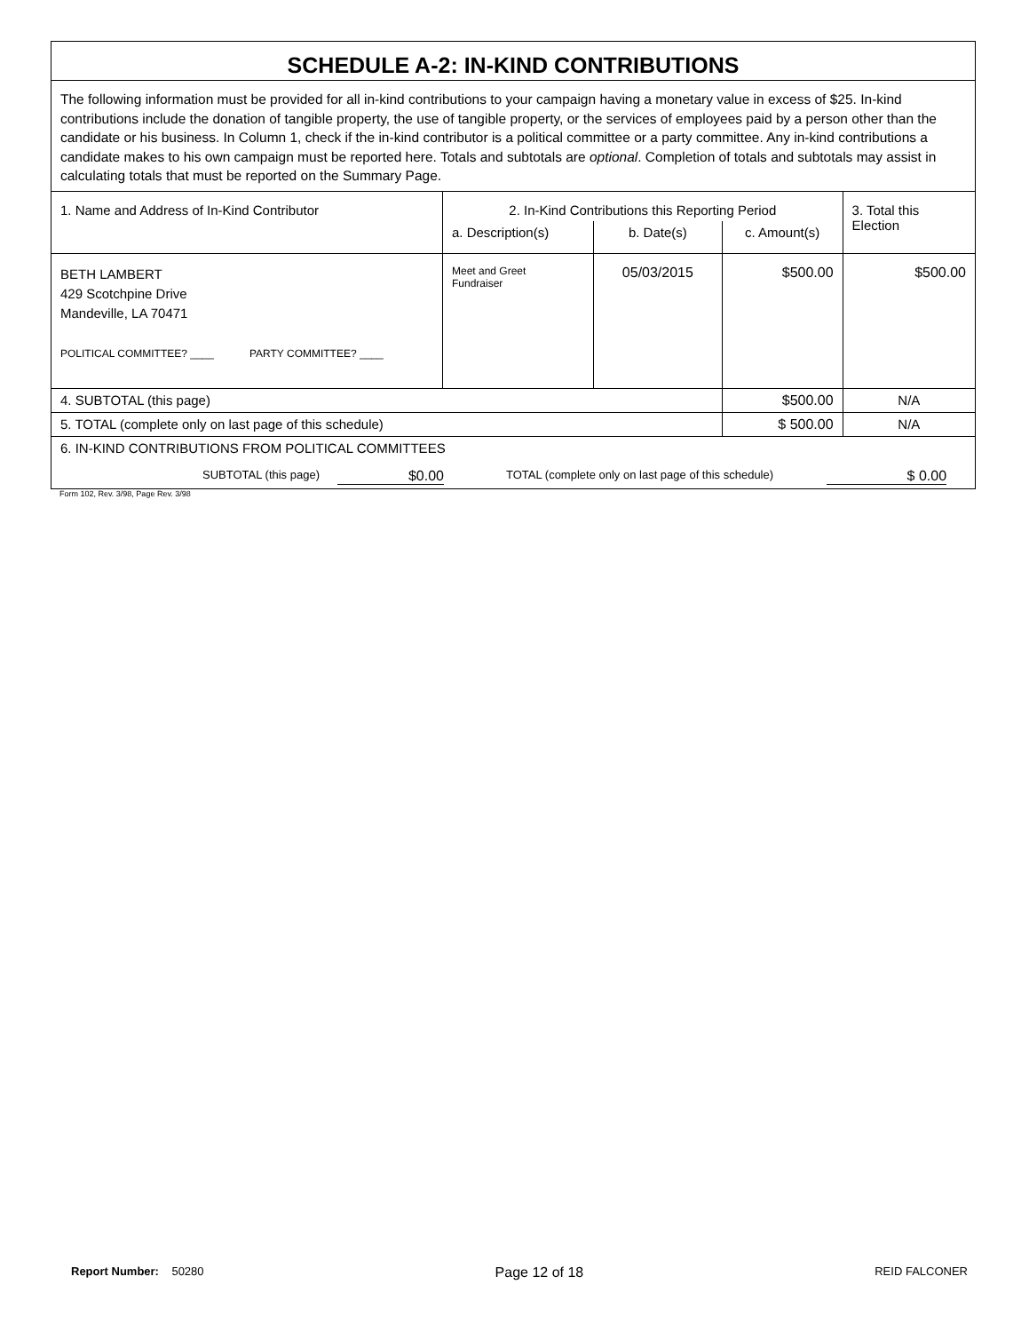| SCHEDULE A-2: IN-KIND CONTRIBUTIONS | | | | |
| The following information must be provided for all in-kind contributions to your campaign having a monetary value in excess of $25. In-kind contributions include the donation of tangible property, the use of tangible property, or the services of employees paid by a person other than the candidate or his business. In Column 1, check if the in-kind contributor is a political committee or a party committee. Any in-kind contributions a candidate makes to his own campaign must be reported here. Totals and subtotals are optional . Completion of totals and subtotals may assist in calculating totals that must be reported on the Summary Page. | | | | |
| 1. Name and Address of In-Kind Contributor | 2. In-Kind Contributions this Reporting Period | | | 3. Total this Election |
| | a. Description(s) | b. Date(s) | c. Amount(s) | |
| BETH LAMBERT 429 Scotchpine Drive Mandeville, LA 70471 POLITICAL COMMITTEE? ____ PARTY COMMITTEE? ____ | Meet and Greet Fundraiser | 05/03/2015 | $500.00 | $500.00 |
| 4. SUBTOTAL (this page) | | | $500.00 | N/A |
| 5. TOTAL (complete only on last page of this schedule) | | | $ 500.00 | N/A |
| 6. IN-KIND CONTRIBUTIONS FROM POLITICAL COMMITTEES SUBTOTAL (this page) $0.00 TOTAL (complete only on last page of this schedule) $ 0.00 | | | | |
Form 102, Rev. 3/98, Page Rev. 3/98
Report Number: 50280 Page 12 of 18 REID FALCONER